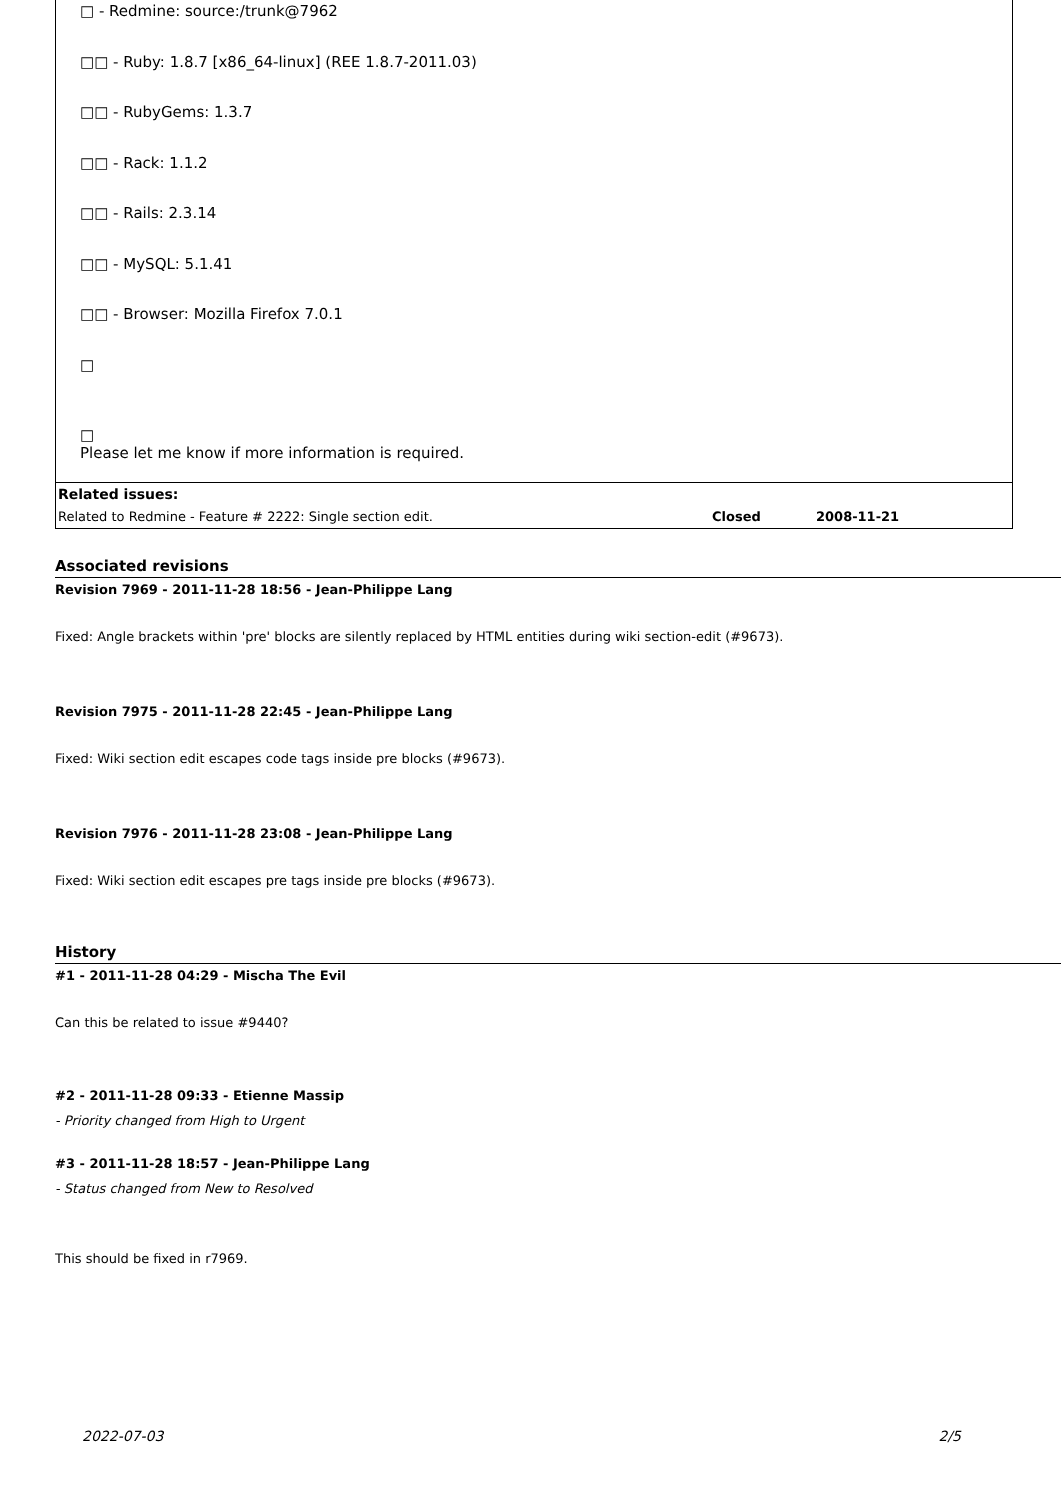□ - Redmine: source:/trunk@7962
□□ - Ruby: 1.8.7 [x86_64-linux] (REE 1.8.7-2011.03)
□□ - RubyGems: 1.3.7
□□ - Rack: 1.1.2
□□ - Rails: 2.3.14
□□ - MySQL: 5.1.41
□□ - Browser: Mozilla Firefox 7.0.1
□
□
Please let me know if more information is required.
Related issues:
| Related to Redmine - Feature # 2222: Single section edit. | Closed | 2008-11-21 |
Associated revisions
Revision 7969 - 2011-11-28 18:56 - Jean-Philippe Lang
Fixed: Angle brackets within 'pre' blocks are silently replaced by HTML entities during wiki section-edit (#9673).
Revision 7975 - 2011-11-28 22:45 - Jean-Philippe Lang
Fixed: Wiki section edit escapes code tags inside pre blocks (#9673).
Revision 7976 - 2011-11-28 23:08 - Jean-Philippe Lang
Fixed: Wiki section edit escapes pre tags inside pre blocks (#9673).
History
#1 - 2011-11-28 04:29 - Mischa The Evil
Can this be related to issue #9440?
#2 - 2011-11-28 09:33 - Etienne Massip
- Priority changed from High to Urgent
#3 - 2011-11-28 18:57 - Jean-Philippe Lang
- Status changed from New to Resolved
This should be fixed in r7969.
2022-07-03 2/5